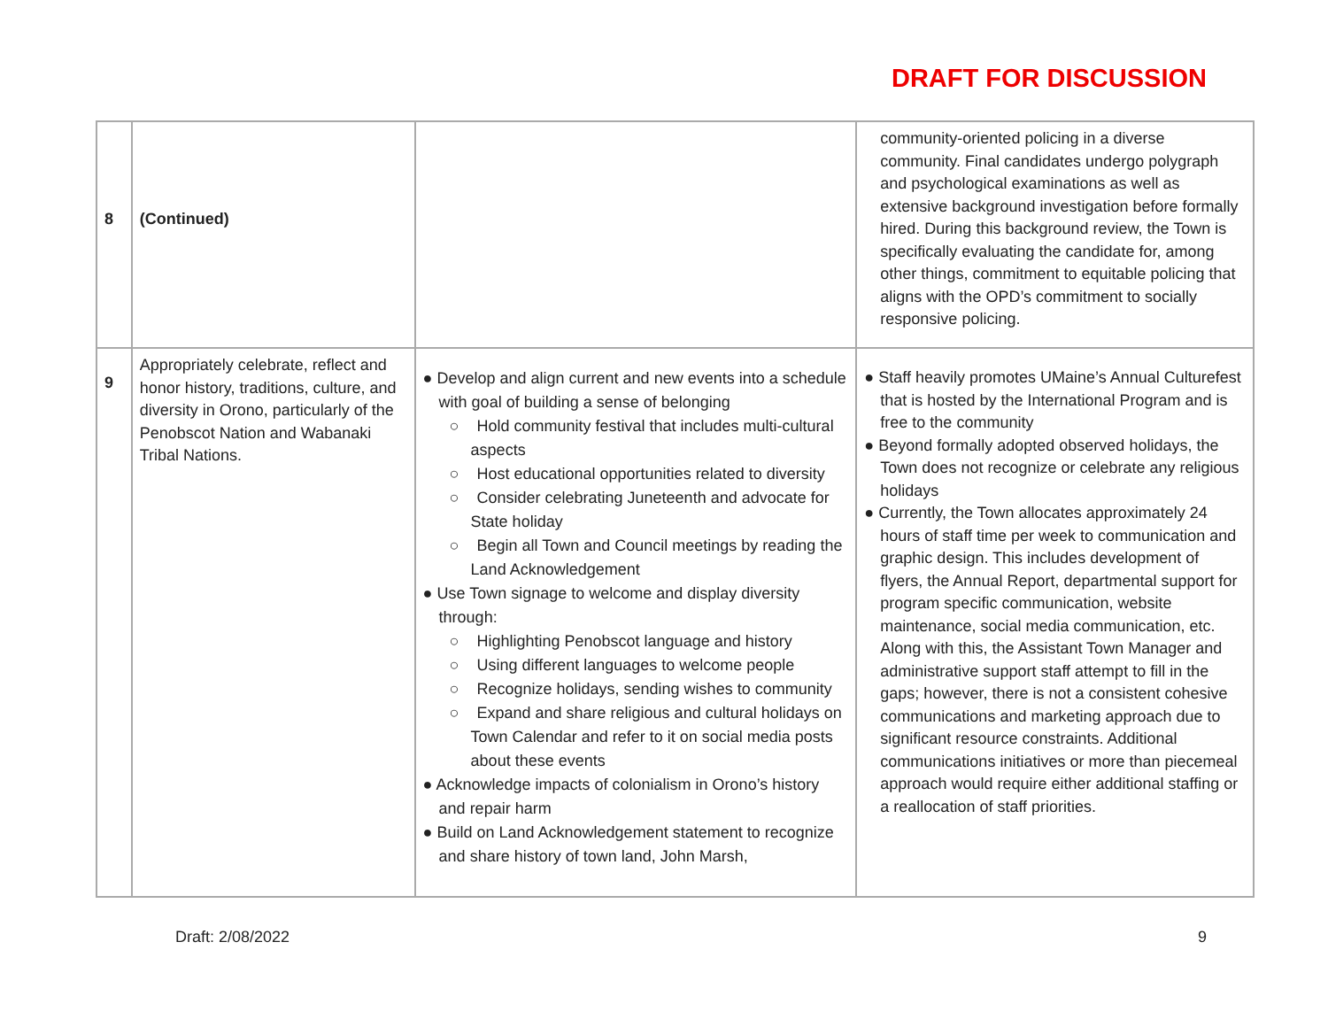DRAFT FOR DISCUSSION
| 8 | (Continued) | | community-oriented policing in a diverse community. Final candidates undergo polygraph and psychological examinations as well as extensive background investigation before formally hired. During this background review, the Town is specifically evaluating the candidate for, among other things, commitment to equitable policing that aligns with the OPD’s commitment to socially responsive policing. |
| 9 | Appropriately celebrate, reflect and honor history, traditions, culture, and diversity in Orono, particularly of the Penobscot Nation and Wabanaki Tribal Nations. | ● Develop and align current and new events into a schedule with goal of building a sense of belonging ○ Hold community festival that includes multi-cultural aspects ○ Host educational opportunities related to diversity ○ Consider celebrating Juneteenth and advocate for State holiday ○ Begin all Town and Council meetings by reading the Land Acknowledgement ● Use Town signage to welcome and display diversity through: ○ Highlighting Penobscot language and history ○ Using different languages to welcome people ○ Recognize holidays, sending wishes to community ○ Expand and share religious and cultural holidays on Town Calendar and refer to it on social media posts about these events ● Acknowledge impacts of colonialism in Orono’s history and repair harm ● Build on Land Acknowledgement statement to recognize and share history of town land, John Marsh, | ● Staff heavily promotes UMaine’s Annual Culturefest that is hosted by the International Program and is free to the community ● Beyond formally adopted observed holidays, the Town does not recognize or celebrate any religious holidays ● Currently, the Town allocates approximately 24 hours of staff time per week to communication and graphic design. This includes development of flyers, the Annual Report, departmental support for program specific communication, website maintenance, social media communication, etc. Along with this, the Assistant Town Manager and administrative support staff attempt to fill in the gaps; however, there is not a consistent cohesive communications and marketing approach due to significant resource constraints. Additional communications initiatives or more than piecemeal approach would require either additional staffing or a reallocation of staff priorities. |
Draft: 2/08/2022 9